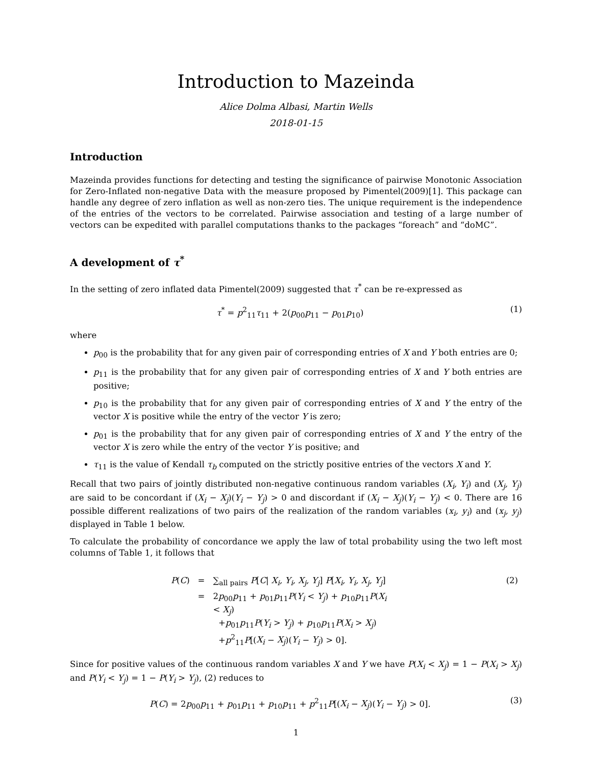Introduction to Mazeinda
Alice Dolma Albasi, Martin Wells
2018-01-15
Introduction
Mazeinda provides functions for detecting and testing the significance of pairwise Monotonic Association for Zero-Inflated non-negative Data with the measure proposed by Pimentel(2009)[1]. This package can handle any degree of zero inflation as well as non-zero ties. The unique requirement is the independence of the entries of the vectors to be correlated. Pairwise association and testing of a large number of vectors can be expedited with parallel computations thanks to the packages “foreach” and “doMC”.
A development of τ<sup>*</sup>
In the setting of zero inflated data Pimentel(2009) suggested that τ<sup>*</sup> can be re-expressed as
τ<sup>*</sup> = p<sup>2</sup><sub>11</sub>τ<sub>11</sub> + 2(p<sub>00</sub>p<sub>11</sub> − p<sub>01</sub>p<sub>10</sub>) (1)
where
p<sub>00</sub> is the probability that for any given pair of corresponding entries of X and Y both entries are 0;
p<sub>11</sub> is the probability that for any given pair of corresponding entries of X and Y both entries are positive;
p<sub>10</sub> is the probability that for any given pair of corresponding entries of X and Y the entry of the vector X is positive while the entry of the vector Y is zero;
p<sub>01</sub> is the probability that for any given pair of corresponding entries of X and Y the entry of the vector X is zero while the entry of the vector Y is positive; and
τ<sub>11</sub> is the value of Kendall τ<sub>b</sub> computed on the strictly positive entries of the vectors X and Y.
Recall that two pairs of jointly distributed non-negative continuous random variables (X<sub>i</sub>, Y<sub>i</sub>) and (X<sub>j</sub>, Y<sub>j</sub>) are said to be concordant if (X<sub>i</sub> − X<sub>j</sub>)(Y<sub>i</sub> − Y<sub>j</sub>) > 0 and discordant if (X<sub>i</sub> − X<sub>j</sub>)(Y<sub>i</sub> − Y<sub>j</sub>) < 0. There are 16 possible different realizations of two pairs of the realization of the random variables (x<sub>i</sub>, y<sub>i</sub>) and (x<sub>j</sub>, y<sub>j</sub>) displayed in Table 1 below.
To calculate the probability of concordance we apply the law of total probability using the two left most columns of Table 1, it follows that
| P ( C ) | = | ∑<sub>all pairs</sub> P [ C / X<sub>i</sub>, Y<sub>i</sub>, X<sub>j</sub>, Y<sub>j</sub> ] P [ X<sub>i</sub>, Y<sub>i</sub>, X<sub>j</sub>, Y<sub>j</sub> ] | (2) |
| | = | 2 p<sub>00</sub> p<sub>11</sub> + p<sub>01</sub> p<sub>11</sub> P ( Y<sub>i</sub> < Y<sub>j</sub> ) + p<sub>10</sub> p<sub>11</sub> P ( X<sub>i</sub> < X<sub>j</sub> ) + p<sub>01</sub> p<sub>11</sub> P ( Y<sub>i</sub> > Y<sub>j</sub> ) + p<sub>10</sub> p<sub>11</sub> P ( X<sub>i</sub> > X<sub>j</sub> ) + p<sup>2</sup><sub>11</sub> P [( X<sub>i</sub> − X<sub>j</sub> )( Y<sub>i</sub> − Y<sub>j</sub> ) > 0]. | |
Since for positive values of the continuous random variables X and Y we have P(X<sub>i</sub> < X<sub>j</sub>) = 1 − P(X<sub>i</sub> > X<sub>j</sub>) and P(Y<sub>i</sub> < Y<sub>j</sub>) = 1 − P(Y<sub>i</sub> > Y<sub>j</sub>), (2) reduces to
P(C) = 2p<sub>00</sub>p<sub>11</sub> + p<sub>01</sub>p<sub>11</sub> + p<sub>10</sub>p<sub>11</sub> + p<sup>2</sup><sub>11</sub>P[(X<sub>i</sub> − X<sub>j</sub>)(Y<sub>i</sub> − Y<sub>j</sub>) > 0]. (3)
1